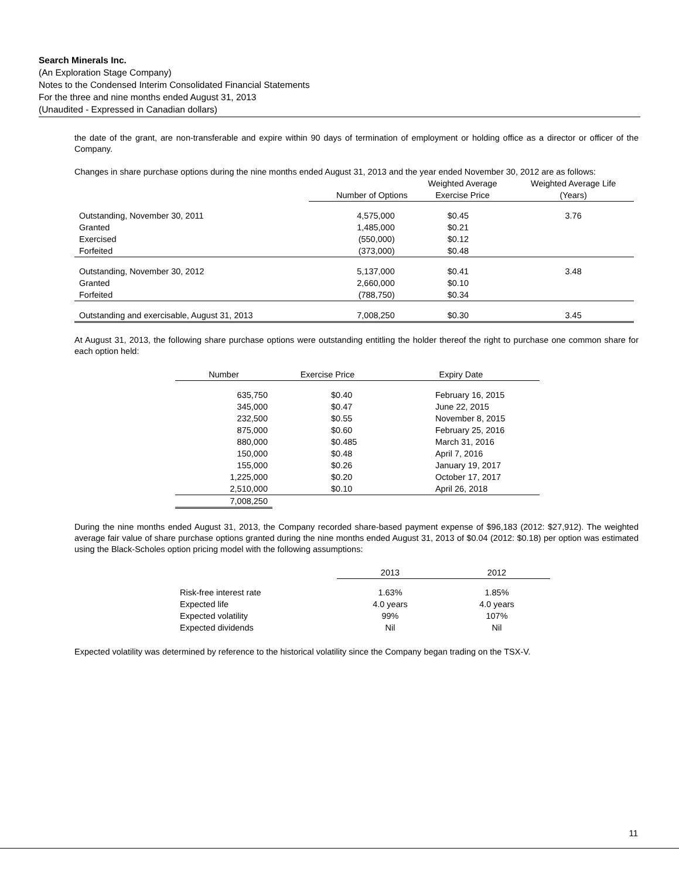Search Minerals Inc.
(An Exploration Stage Company)
Notes to the Condensed Interim Consolidated Financial Statements
For the three and nine months ended August 31, 2013
(Unaudited - Expressed in Canadian dollars)
the date of the grant, are non-transferable and expire within 90 days of termination of employment or holding office as a director or officer of the Company.
Changes in share purchase options during the nine months ended August 31, 2013 and the year ended November 30, 2012 are as follows:
| | Number of Options | Weighted Average Exercise Price | Weighted Average Life (Years) |
| --- | --- | --- | --- |
| Outstanding, November 30, 2011 | 4,575,000 | $0.45 | 3.76 |
| Granted | 1,485,000 | $0.21 | |
| Exercised | (550,000) | $0.12 | |
| Forfeited | (373,000) | $0.48 | |
| Outstanding, November 30, 2012 | 5,137,000 | $0.41 | 3.48 |
| Granted | 2,660,000 | $0.10 | |
| Forfeited | (788,750) | $0.34 | |
| Outstanding and exercisable, August 31, 2013 | 7,008,250 | $0.30 | 3.45 |
At August 31, 2013, the following share purchase options were outstanding entitling the holder thereof the right to purchase one common share for each option held:
| Number | Exercise Price | Expiry Date |
| --- | --- | --- |
| 635,750 | $0.40 | February 16, 2015 |
| 345,000 | $0.47 | June 22, 2015 |
| 232,500 | $0.55 | November 8, 2015 |
| 875,000 | $0.60 | February 25, 2016 |
| 880,000 | $0.485 | March 31, 2016 |
| 150,000 | $0.48 | April 7, 2016 |
| 155,000 | $0.26 | January 19, 2017 |
| 1,225,000 | $0.20 | October 17, 2017 |
| 2,510,000 | $0.10 | April 26, 2018 |
| 7,008,250 | | |
During the nine months ended August 31, 2013, the Company recorded share-based payment expense of $96,183 (2012: $27,912). The weighted average fair value of share purchase options granted during the nine months ended August 31, 2013 of $0.04 (2012: $0.18) per option was estimated using the Black-Scholes option pricing model with the following assumptions:
| | 2013 | 2012 |
| --- | --- | --- |
| Risk-free interest rate | 1.63% | 1.85% |
| Expected life | 4.0 years | 4.0 years |
| Expected volatility | 99% | 107% |
| Expected dividends | Nil | Nil |
Expected volatility was determined by reference to the historical volatility since the Company began trading on the TSX-V.
11